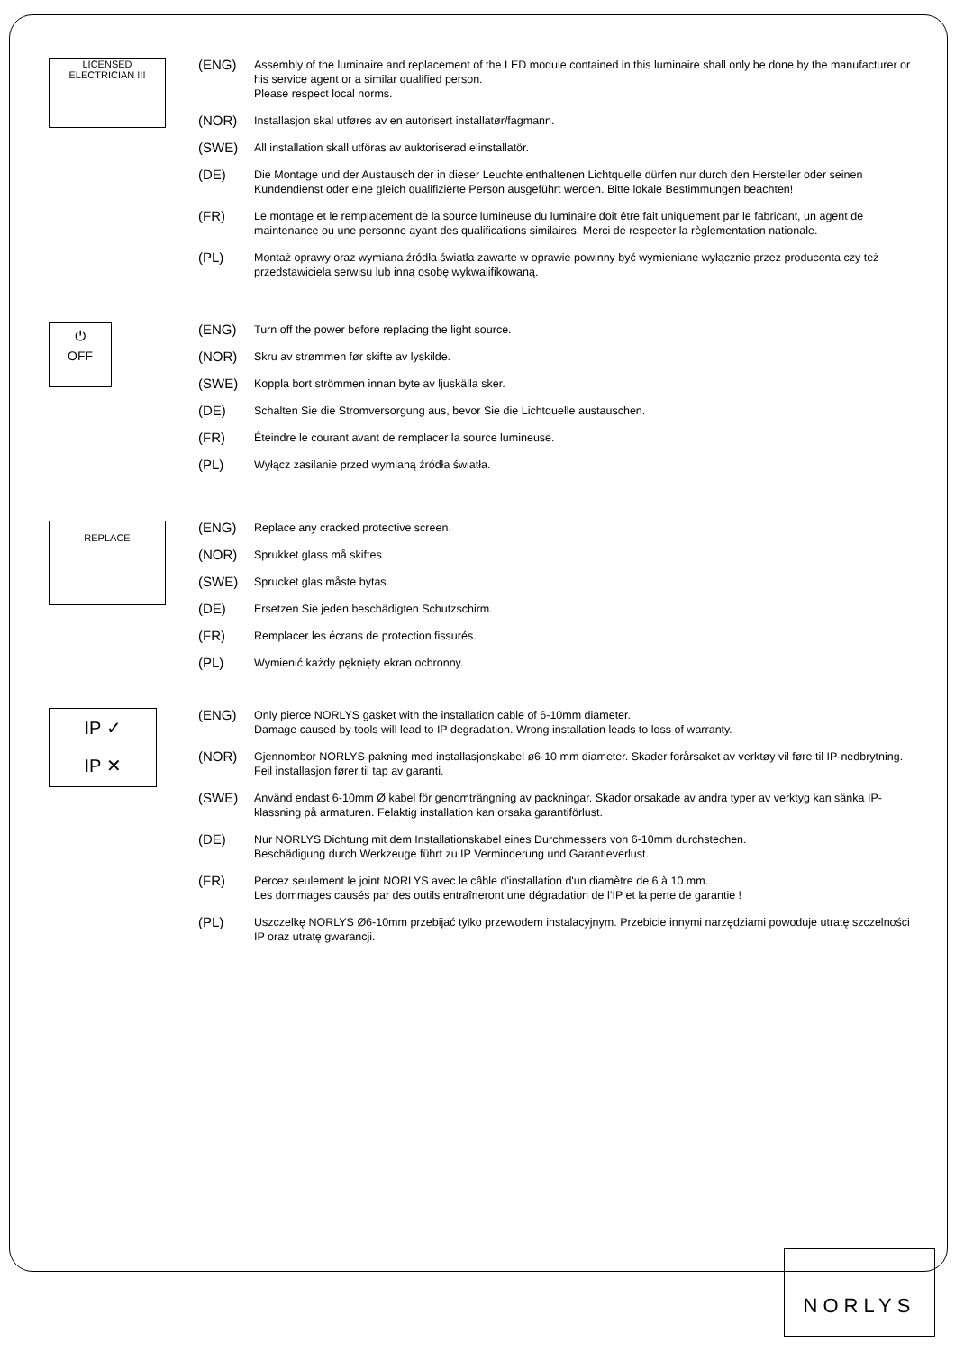LICENSED ELECTRICIAN !!!
(ENG) Assembly of the luminaire and replacement of the LED module contained in this luminaire shall only be done by the manufacturer or his service agent or a similar qualified person.
Please respect local norms.
(NOR) Installasjon skal utføres av en autorisert installatør/fagmann.
(SWE) All installation skall utföras av auktoriserad elinstallatör.
(DE) Die Montage und der Austausch der in dieser Leuchte enthaltenen Lichtquelle dürfen nur durch den Hersteller oder seinen Kundendienst oder eine gleich qualifizierte Person ausgeführt werden. Bitte lokale Bestimmungen beachten!
(FR) Le montage et le remplacement de la source lumineuse du luminaire doit être fait uniquement par le fabricant, un agent de maintenance ou une personne ayant des qualifications similaires. Merci de respecter la règlementation nationale.
(PL) Montaż oprawy oraz wymiana źródła światła zawarte w oprawie powinny być wymieniane wyłącznie przez producenta czy też przedstawiciela serwisu lub inną osobę wykwalifikowaną.
⏻
OFF
(ENG) Turn off the power before replacing the light source.
(NOR) Skru av strømmen før skifte av lyskilde.
(SWE) Koppla bort strömmen innan byte av ljuskälla sker.
(DE) Schalten Sie die Stromversorgung aus, bevor Sie die Lichtquelle austauschen.
(FR) Éteindre le courant avant de remplacer la source lumineuse.
(PL) Wyłącz zasilanie przed wymianą źródła światła.
REPLACE
(ENG) Replace any cracked protective screen.
(NOR) Sprukket glass må skiftes
(SWE) Sprucket glas måste bytas.
(DE) Ersetzen Sie jeden beschädigten Schutzschirm.
(FR) Remplacer les écrans de protection fissurés.
(PL) Wymienić każdy pęknięty ekran ochronny.
IP ✓
IP ✕
(ENG) Only pierce NORLYS gasket with the installation cable of 6-10mm diameter.
Damage caused by tools will lead to IP degradation. Wrong installation leads to loss of warranty.
(NOR) Gjennombor NORLYS-pakning med installasjonskabel ø6-10 mm diameter. Skader forårsaket av verktøy vil føre til IP-nedbrytning. Feil installasjon fører til tap av garanti.
(SWE) Använd endast 6-10mm Ø kabel för genomträngning av packningar. Skador orsakade av andra typer av verktyg kan sänka IP-klassning på armaturen. Felaktig installation kan orsaka garantiförlust.
(DE) Nur NORLYS Dichtung mit dem Installationskabel eines Durchmessers von 6-10mm durchstechen.
Beschädigung durch Werkzeuge führt zu IP Verminderung und Garantieverlust.
(FR) Percez seulement le joint NORLYS avec le câble d'installation d'un diamètre de 6 à 10 mm.
Les dommages causés par des outils entraîneront une dégradation de l’IP et la perte de garantie !
(PL) Uszczelkę NORLYS Ø6-10mm przebijać tylko przewodem instalacyjnym. Przebicie innymi narzędziami powoduje utratę szczelności IP oraz utratę gwarancji.
NORLYS